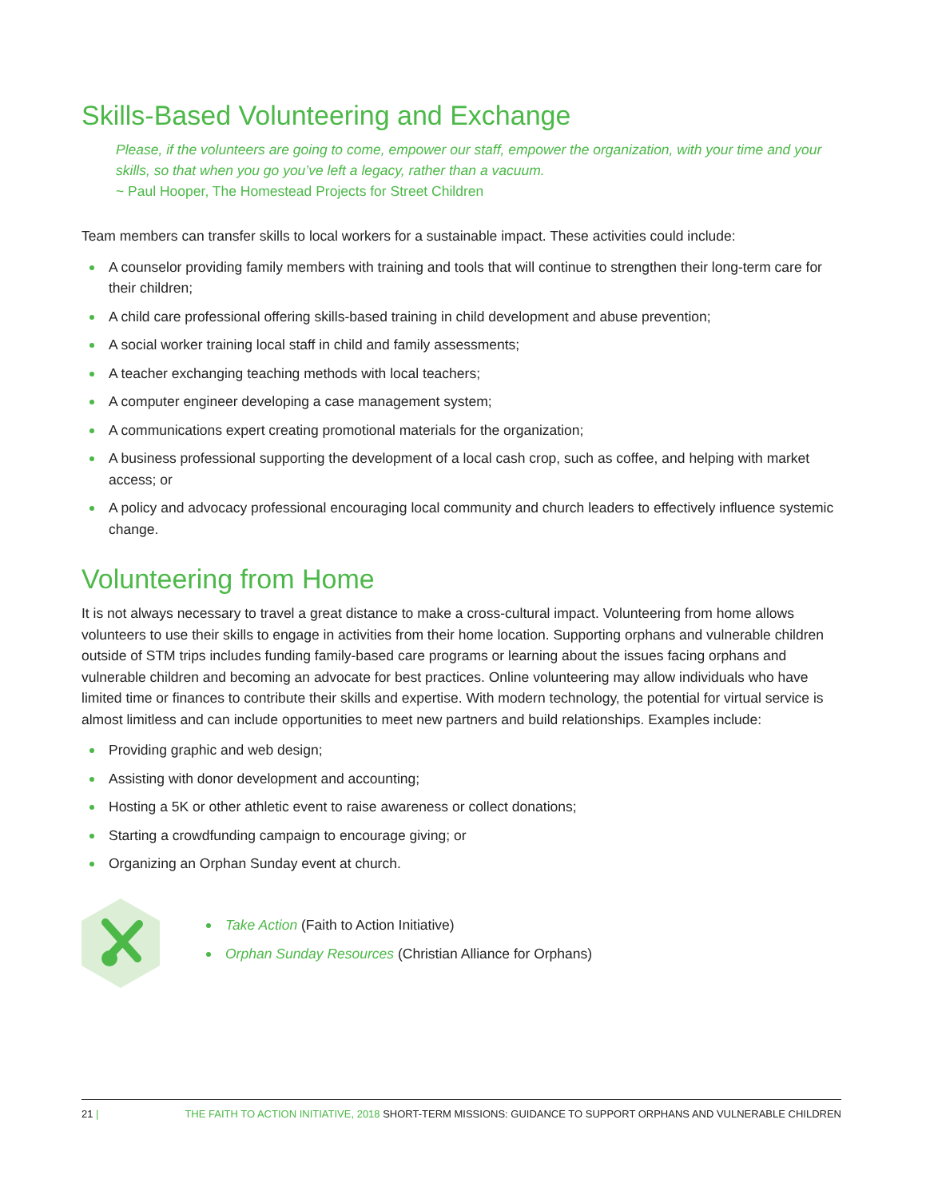Skills-Based Volunteering and Exchange
Please, if the volunteers are going to come, empower our staff, empower the organization, with your time and your skills, so that when you go you’ve left a legacy, rather than a vacuum.
~ Paul Hooper, The Homestead Projects for Street Children
Team members can transfer skills to local workers for a sustainable impact. These activities could include:
A counselor providing family members with training and tools that will continue to strengthen their long-term care for their children;
A child care professional offering skills-based training in child development and abuse prevention;
A social worker training local staff in child and family assessments;
A teacher exchanging teaching methods with local teachers;
A computer engineer developing a case management system;
A communications expert creating promotional materials for the organization;
A business professional supporting the development of a local cash crop, such as coffee, and helping with market access; or
A policy and advocacy professional encouraging local community and church leaders to effectively influence systemic change.
Volunteering from Home
It is not always necessary to travel a great distance to make a cross-cultural impact. Volunteering from home allows volunteers to use their skills to engage in activities from their home location. Supporting orphans and vulnerable children outside of STM trips includes funding family-based care programs or learning about the issues facing orphans and vulnerable children and becoming an advocate for best practices. Online volunteering may allow individuals who have limited time or finances to contribute their skills and expertise. With modern technology, the potential for virtual service is almost limitless and can include opportunities to meet new partners and build relationships. Examples include:
Providing graphic and web design;
Assisting with donor development and accounting;
Hosting a 5K or other athletic event to raise awareness or collect donations;
Starting a crowdfunding campaign to encourage giving; or
Organizing an Orphan Sunday event at church.
Take Action (Faith to Action Initiative)
Orphan Sunday Resources (Christian Alliance for Orphans)
21 | THE FAITH TO ACTION INITIATIVE, 2018 SHORT-TERM MISSIONS: GUIDANCE TO SUPPORT ORPHANS AND VULNERABLE CHILDREN